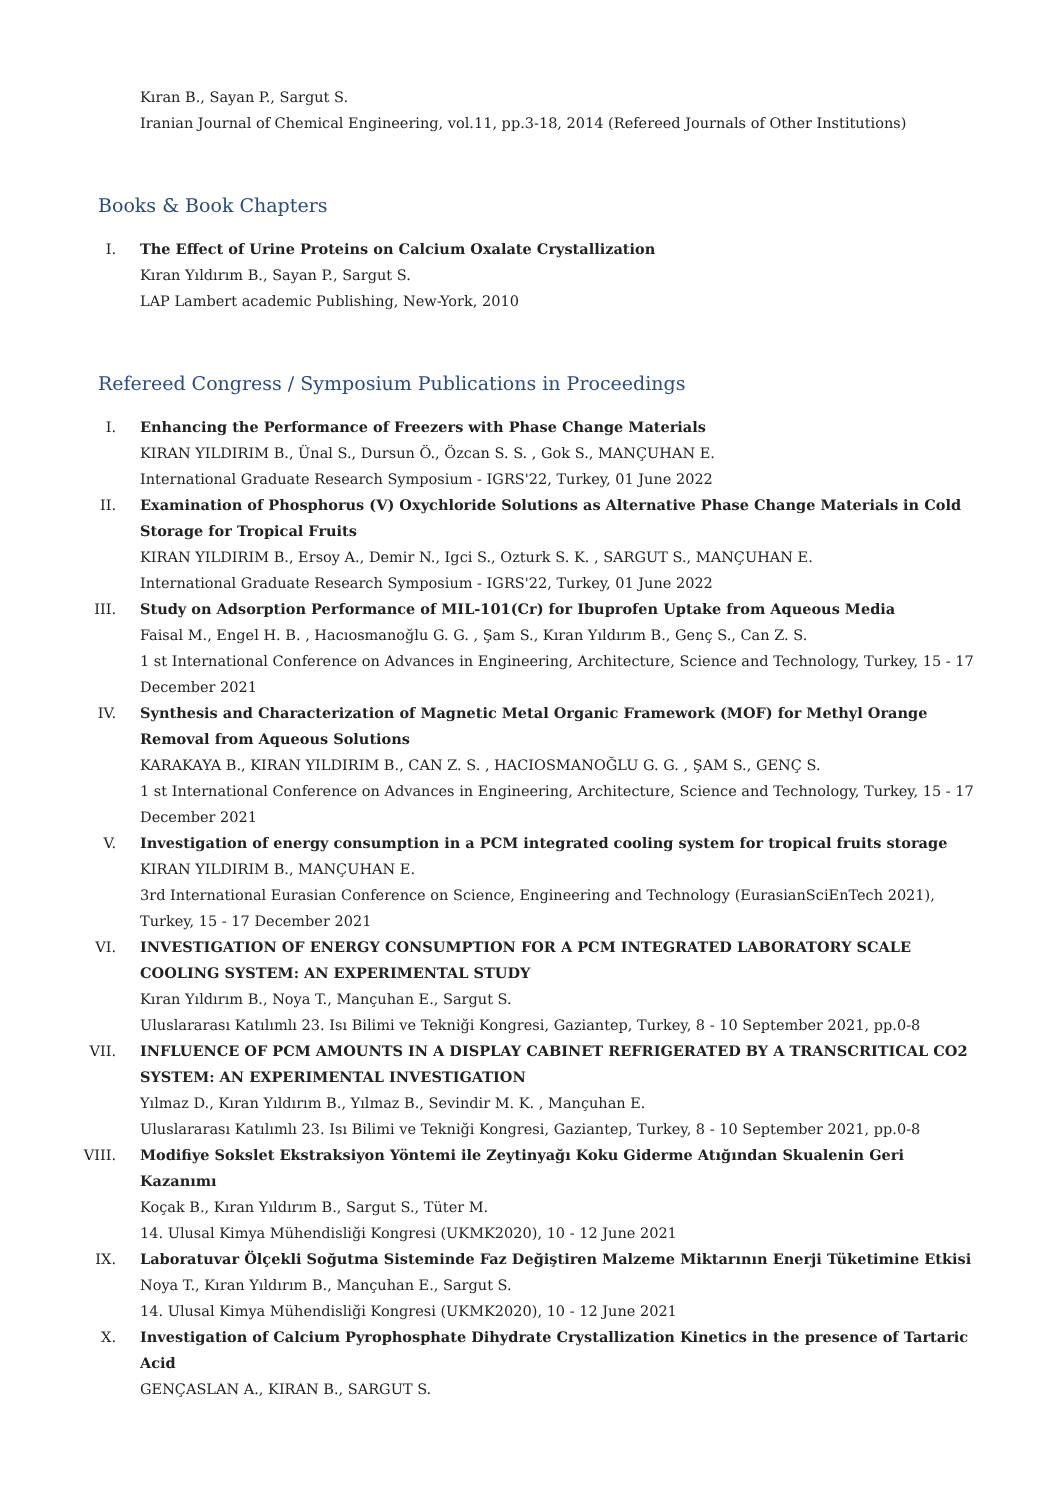Kıran B., Sayan P., Sargut S.
Iranian Journal of Chemical Engineering, vol.11, pp.3-18, 2014 (Refereed Journals of Other Institutions)
Books & Book Chapters
I. The Effect of Urine Proteins on Calcium Oxalate Crystallization
Kıran Yıldırım B., Sayan P., Sargut S.
LAP Lambert academic Publishing, New-York, 2010
Refereed Congress / Symposium Publications in Proceedings
I. Enhancing the Performance of Freezers with Phase Change Materials
KIRAN YILDIRIM B., Ünal S., Dursun Ö., Özcan S. S. , Gok S., MANÇUHAN E.
International Graduate Research Symposium - IGRS'22, Turkey, 01 June 2022
II. Examination of Phosphorus (V) Oxychloride Solutions as Alternative Phase Change Materials in Cold Storage for Tropical Fruits
KIRAN YILDIRIM B., Ersoy A., Demir N., Igci S., Ozturk S. K. , SARGUT S., MANÇUHAN E.
International Graduate Research Symposium - IGRS'22, Turkey, 01 June 2022
III. Study on Adsorption Performance of MIL-101(Cr) for Ibuprofen Uptake from Aqueous Media
Faisal M., Engel H. B. , Hacıosmanoğlu G. G. , Şam S., Kıran Yıldırım B., Genç S., Can Z. S.
1 st International Conference on Advances in Engineering, Architecture, Science and Technology, Turkey, 15 - 17 December 2021
IV. Synthesis and Characterization of Magnetic Metal Organic Framework (MOF) for Methyl Orange Removal from Aqueous Solutions
KARAKAYA B., KIRAN YILDIRIM B., CAN Z. S. , HACIOSMANOĞLU G. G. , ŞAM S., GENÇ S.
1 st International Conference on Advances in Engineering, Architecture, Science and Technology, Turkey, 15 - 17 December 2021
V. Investigation of energy consumption in a PCM integrated cooling system for tropical fruits storage
KIRAN YILDIRIM B., MANÇUHAN E.
3rd International Eurasian Conference on Science, Engineering and Technology (EurasianSciEnTech 2021), Turkey, 15 - 17 December 2021
VI. INVESTIGATION OF ENERGY CONSUMPTION FOR A PCM INTEGRATED LABORATORY SCALE COOLING SYSTEM: AN EXPERIMENTAL STUDY
Kıran Yıldırım B., Noya T., Mançuhan E., Sargut S.
Uluslararası Katılımlı 23. Isı Bilimi ve Tekniği Kongresi, Gaziantep, Turkey, 8 - 10 September 2021, pp.0-8
VII. INFLUENCE OF PCM AMOUNTS IN A DISPLAY CABINET REFRIGERATED BY A TRANSCRITICAL CO2 SYSTEM: AN EXPERIMENTAL INVESTIGATION
Yılmaz D., Kıran Yıldırım B., Yılmaz B., Sevindir M. K. , Mançuhan E.
Uluslararası Katılımlı 23. Isı Bilimi ve Tekniği Kongresi, Gaziantep, Turkey, 8 - 10 September 2021, pp.0-8
VIII.
Modifiye Sokslet Ekstraksiyon Yöntemi ile Zeytinyağı Koku Giderme Atığından Skualenin Geri Kazanımı
Koçak B., Kıran Yıldırım B., Sargut S., Tüter M.
14. Ulusal Kimya Mühendisliği Kongresi (UKMK2020), 10 - 12 June 2021
IX. Laboratuvar Ölçekli Soğutma Sisteminde Faz Değiştiren Malzeme Miktarının Enerji Tüketimine Etkisi
Noya T., Kıran Yıldırım B., Mançuhan E., Sargut S.
14. Ulusal Kimya Mühendisliği Kongresi (UKMK2020), 10 - 12 June 2021
X. Investigation of Calcium Pyrophosphate Dihydrate Crystallization Kinetics in the presence of Tartaric Acid
GENÇASLAN A., KIRAN B., SARGUT S.